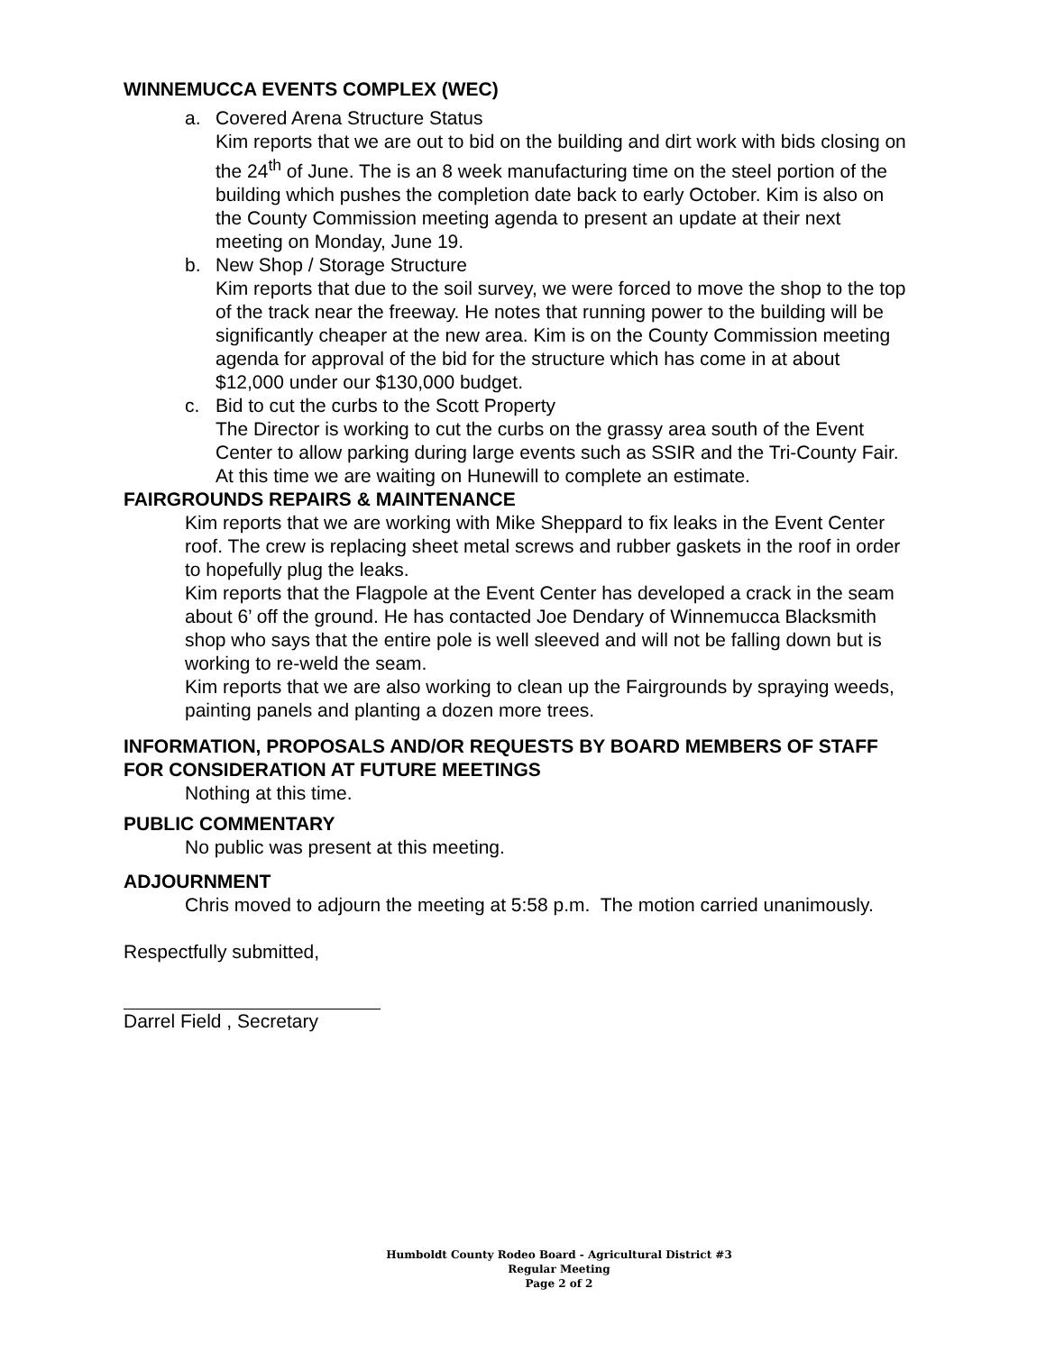WINNEMUCCA EVENTS COMPLEX (WEC)
a. Covered Arena Structure Status
Kim reports that we are out to bid on the building and dirt work with bids closing on the 24<sup>th</sup> of June. The is an 8 week manufacturing time on the steel portion of the building which pushes the completion date back to early October. Kim is also on the County Commission meeting agenda to present an update at their next meeting on Monday, June 19.
b. New Shop / Storage Structure
Kim reports that due to the soil survey, we were forced to move the shop to the top of the track near the freeway. He notes that running power to the building will be significantly cheaper at the new area. Kim is on the County Commission meeting agenda for approval of the bid for the structure which has come in at about $12,000 under our $130,000 budget.
c. Bid to cut the curbs to the Scott Property
The Director is working to cut the curbs on the grassy area south of the Event Center to allow parking during large events such as SSIR and the Tri-County Fair. At this time we are waiting on Hunewill to complete an estimate.
FAIRGROUNDS REPAIRS & MAINTENANCE
Kim reports that we are working with Mike Sheppard to fix leaks in the Event Center roof. The crew is replacing sheet metal screws and rubber gaskets in the roof in order to hopefully plug the leaks.
Kim reports that the Flagpole at the Event Center has developed a crack in the seam about 6’ off the ground. He has contacted Joe Dendary of Winnemucca Blacksmith shop who says that the entire pole is well sleeved and will not be falling down but is working to re-weld the seam.
Kim reports that we are also working to clean up the Fairgrounds by spraying weeds, painting panels and planting a dozen more trees.
INFORMATION, PROPOSALS AND/OR REQUESTS BY BOARD MEMBERS OF STAFF FOR CONSIDERATION AT FUTURE MEETINGS
Nothing at this time.
PUBLIC COMMENTARY
No public was present at this meeting.
ADJOURNMENT
Chris moved to adjourn the meeting at 5:58 p.m. The motion carried unanimously.
Respectfully submitted,
Darrel Field , Secretary
Humboldt County Rodeo Board - Agricultural District #3
Regular Meeting
Page 2 of 2